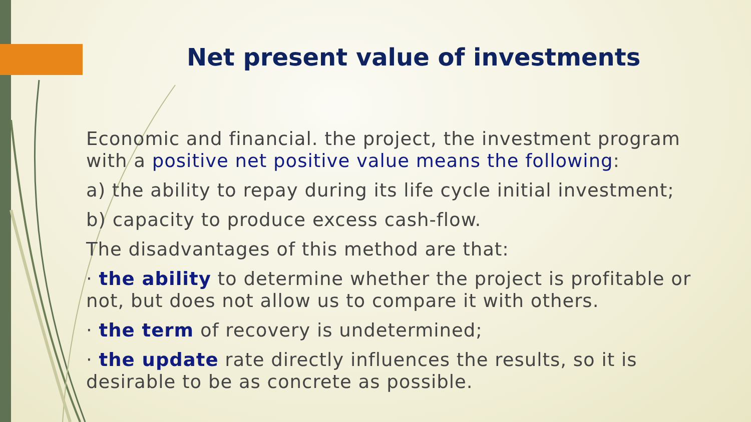Net present value of investments
Economic and financial. the project, the investment program with a positive net positive value means the following:
a) the ability to repay during its life cycle initial investment;
b) capacity to produce excess cash-flow.
The disadvantages of this method are that:
· the ability to determine whether the project is profitable or not, but does not allow us to compare it with others.
· the term of recovery is undetermined;
· the update rate directly influences the results, so it is desirable to be as concrete as possible.